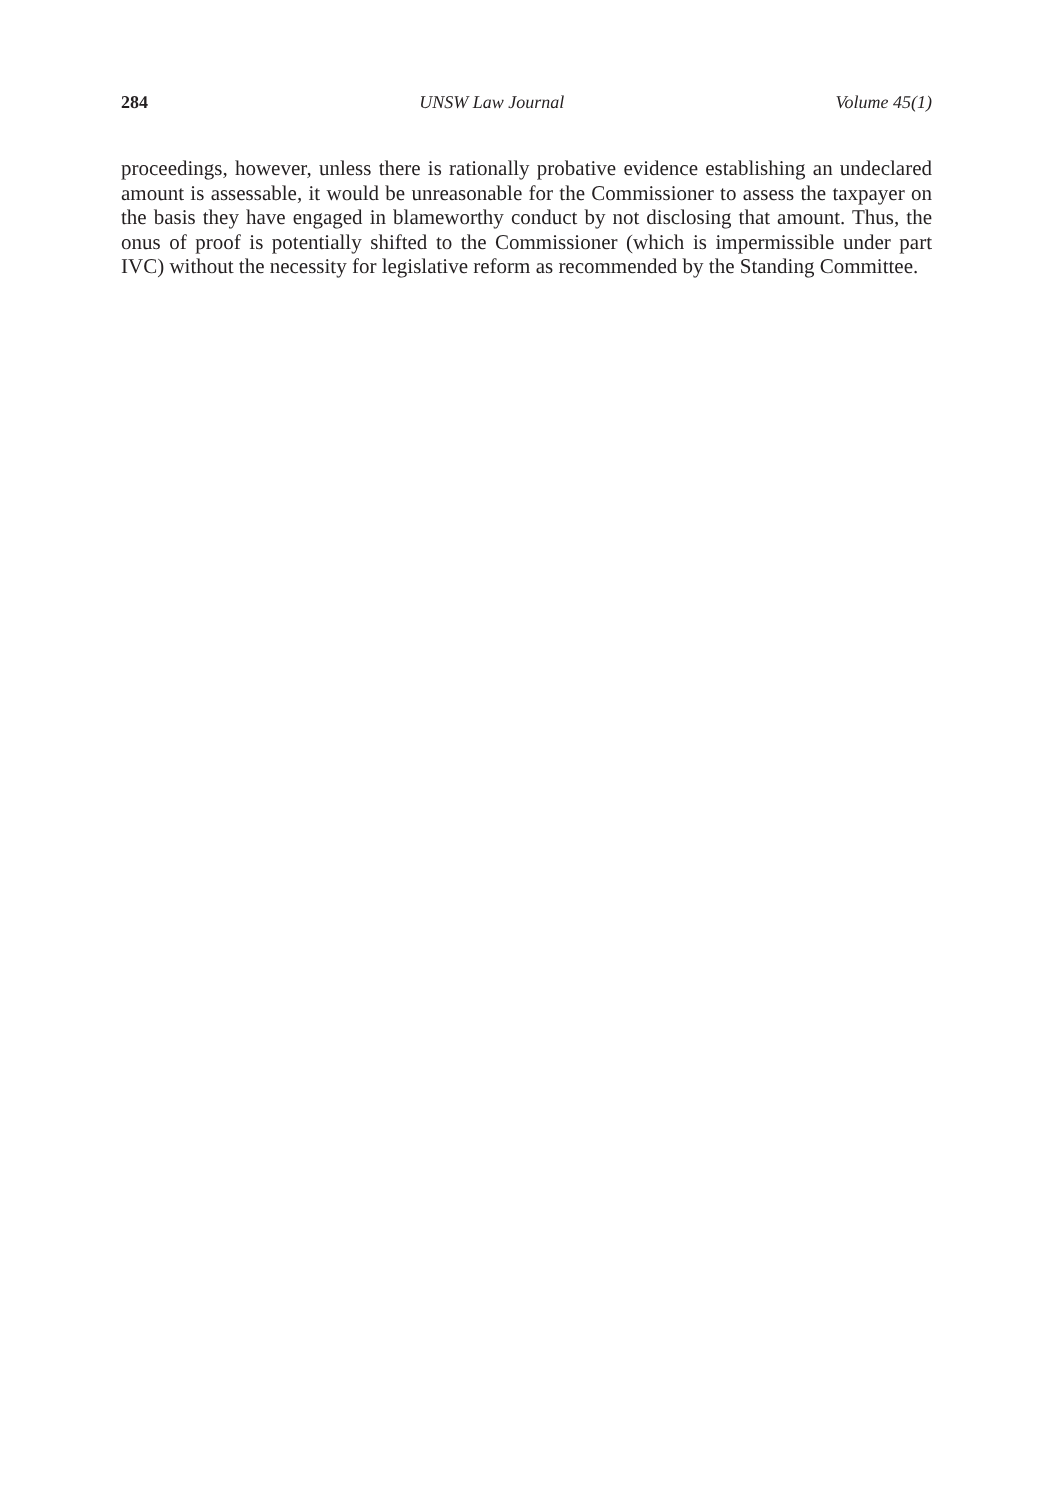284 UNSW Law Journal Volume 45(1)
proceedings, however, unless there is rationally probative evidence establishing an undeclared amount is assessable, it would be unreasonable for the Commissioner to assess the taxpayer on the basis they have engaged in blameworthy conduct by not disclosing that amount. Thus, the onus of proof is potentially shifted to the Commissioner (which is impermissible under part IVC) without the necessity for legislative reform as recommended by the Standing Committee.